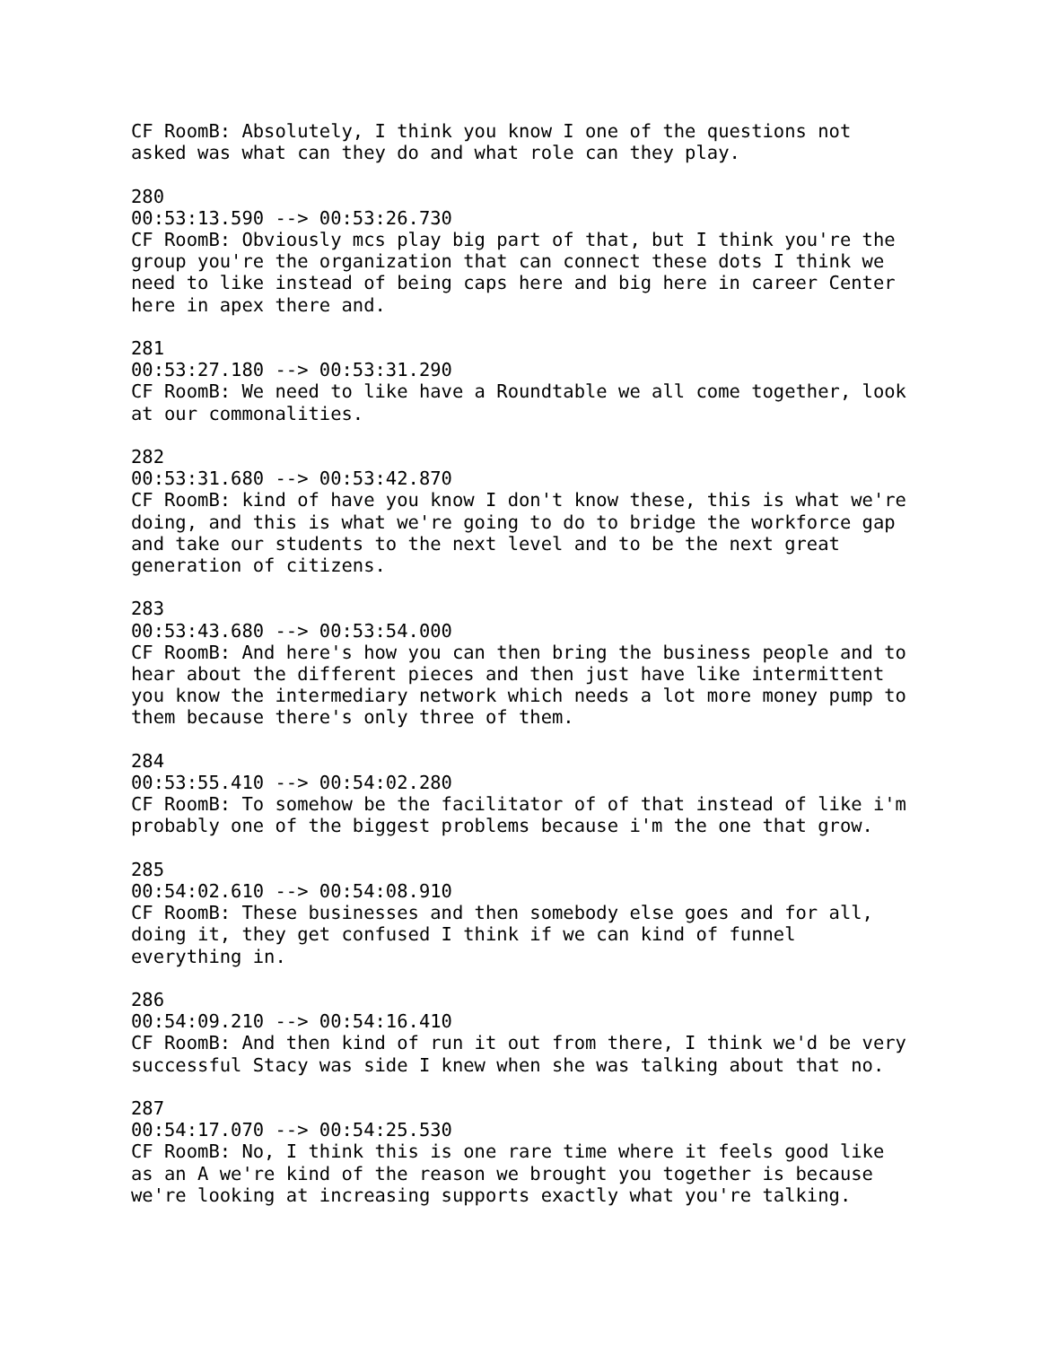CF RoomB: Absolutely, I think you know I one of the questions not asked was what can they do and what role can they play.
280 00:53:13.590 --> 00:53:26.730 CF RoomB: Obviously mcs play big part of that, but I think you're the group you're the organization that can connect these dots I think we need to like instead of being caps here and big here in career Center here in apex there and.
281 00:53:27.180 --> 00:53:31.290 CF RoomB: We need to like have a Roundtable we all come together, look at our commonalities.
282 00:53:31.680 --> 00:53:42.870 CF RoomB: kind of have you know I don't know these, this is what we're doing, and this is what we're going to do to bridge the workforce gap and take our students to the next level and to be the next great generation of citizens.
283 00:53:43.680 --> 00:53:54.000 CF RoomB: And here's how you can then bring the business people and to hear about the different pieces and then just have like intermittent you know the intermediary network which needs a lot more money pump to them because there's only three of them.
284 00:53:55.410 --> 00:54:02.280 CF RoomB: To somehow be the facilitator of of that instead of like i'm probably one of the biggest problems because i'm the one that grow.
285 00:54:02.610 --> 00:54:08.910 CF RoomB: These businesses and then somebody else goes and for all, doing it, they get confused I think if we can kind of funnel everything in.
286 00:54:09.210 --> 00:54:16.410 CF RoomB: And then kind of run it out from there, I think we'd be very successful Stacy was side I knew when she was talking about that no.
287 00:54:17.070 --> 00:54:25.530 CF RoomB: No, I think this is one rare time where it feels good like as an A we're kind of the reason we brought you together is because we're looking at increasing supports exactly what you're talking.